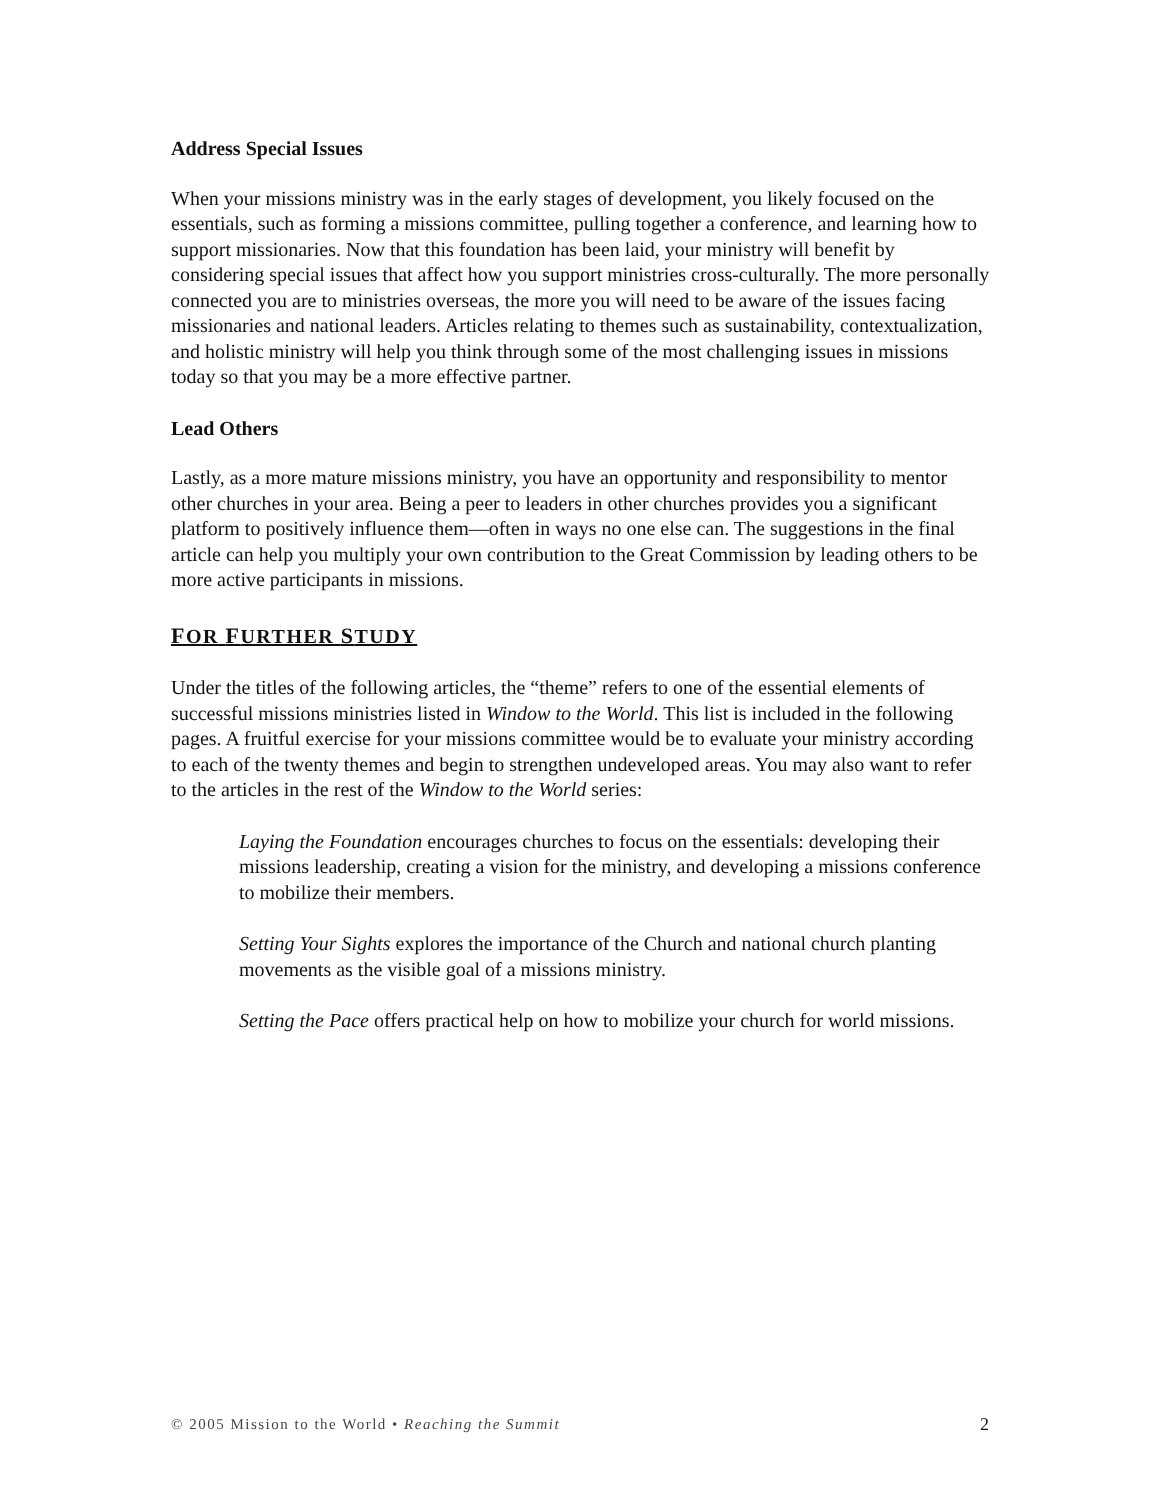Address Special Issues
When your missions ministry was in the early stages of development, you likely focused on the essentials, such as forming a missions committee, pulling together a conference, and learning how to support missionaries. Now that this foundation has been laid, your ministry will benefit by considering special issues that affect how you support ministries cross-culturally. The more personally connected you are to ministries overseas, the more you will need to be aware of the issues facing missionaries and national leaders. Articles relating to themes such as sustainability, contextualization, and holistic ministry will help you think through some of the most challenging issues in missions today so that you may be a more effective partner.
Lead Others
Lastly, as a more mature missions ministry, you have an opportunity and responsibility to mentor other churches in your area. Being a peer to leaders in other churches provides you a significant platform to positively influence them—often in ways no one else can. The suggestions in the final article can help you multiply your own contribution to the Great Commission by leading others to be more active participants in missions.
FOR FURTHER STUDY
Under the titles of the following articles, the “theme” refers to one of the essential elements of successful missions ministries listed in Window to the World. This list is included in the following pages. A fruitful exercise for your missions committee would be to evaluate your ministry according to each of the twenty themes and begin to strengthen undeveloped areas. You may also want to refer to the articles in the rest of the Window to the World series:
Laying the Foundation encourages churches to focus on the essentials: developing their missions leadership, creating a vision for the ministry, and developing a missions conference to mobilize their members.
Setting Your Sights explores the importance of the Church and national church planting movements as the visible goal of a missions ministry.
Setting the Pace offers practical help on how to mobilize your church for world missions.
© 2005 Mission to the World • Reaching the Summit 2